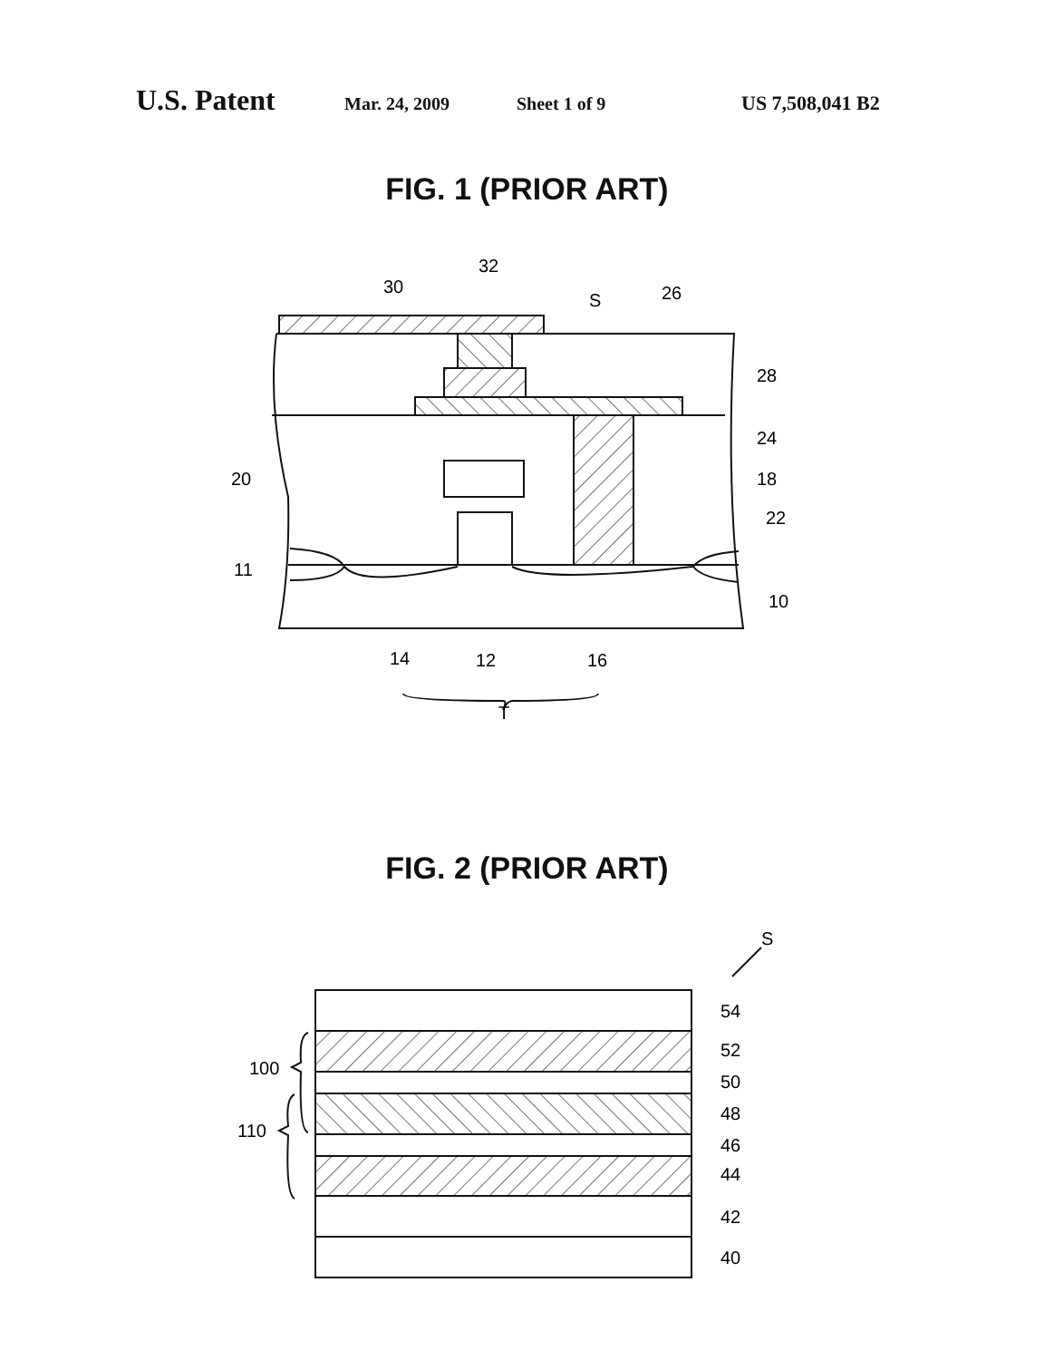U.S. Patent Mar. 24, 2009 Sheet 1 of 9 US 7,508,041 B2
FIG. 1 (PRIOR ART)
32
30
S
26
28
24
20
18
22
11
10
14
12
16
T
FIG. 2 (PRIOR ART)
S
54
52
50
48
46
44
42
40
100
110